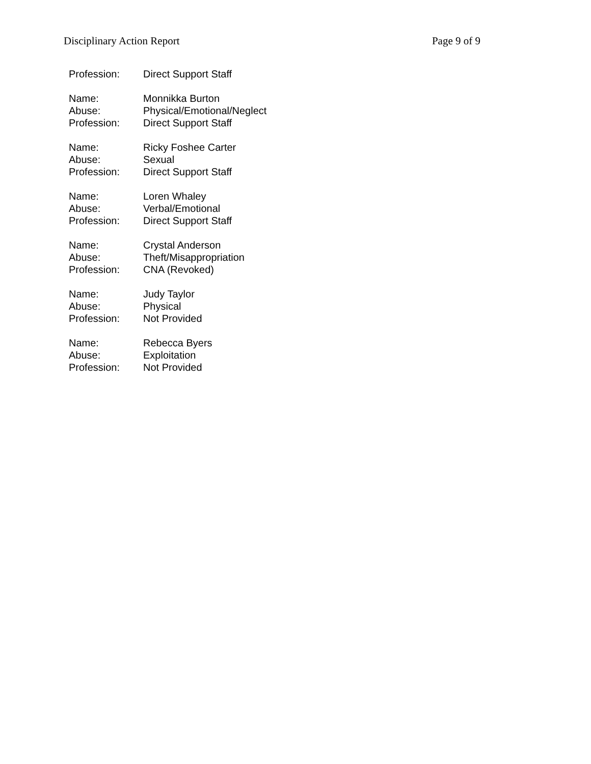Disciplinary Action Report Page 9 of 9
Profession: Direct Support Staff
Name: Monnikka Burton
Abuse: Physical/Emotional/Neglect
Profession: Direct Support Staff
Name: Ricky Foshee Carter
Abuse: Sexual
Profession: Direct Support Staff
Name: Loren Whaley
Abuse: Verbal/Emotional
Profession: Direct Support Staff
Name: Crystal Anderson
Abuse: Theft/Misappropriation
Profession: CNA (Revoked)
Name: Judy Taylor
Abuse: Physical
Profession: Not Provided
Name: Rebecca Byers
Abuse: Exploitation
Profession: Not Provided